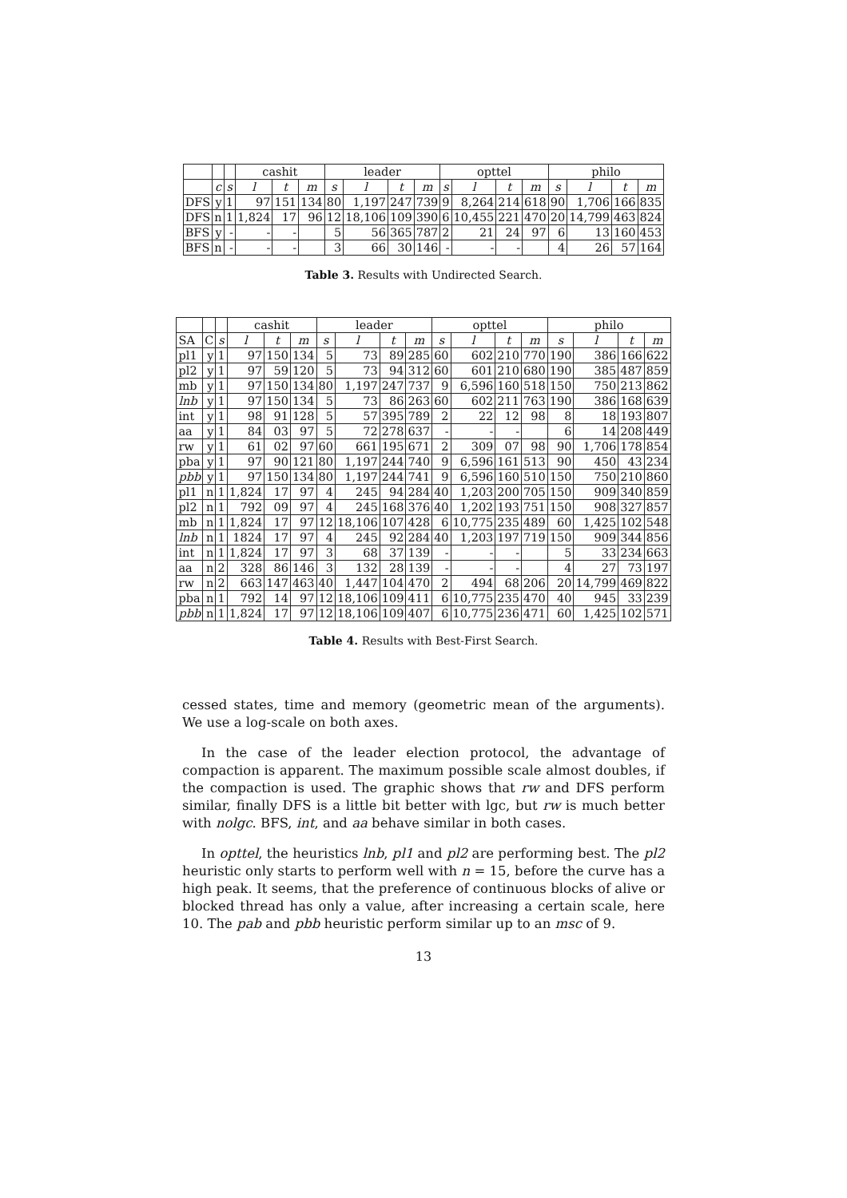| | | | cashit | | | leader | | | | opttel | | | | philo | | | |
| --- | --- | --- | --- | --- | --- | --- | --- | --- | --- | --- | --- | --- | --- | --- | --- | --- | --- |
| | c | s | l | t | m | s | l | t | m | s | l | t | m | s | l | t | m |
| DFS | y | 1 | 97 | 151 | 134 | 80 | 1,197 | 247 | 739 | 9 | 8,264 | 214 | 618 | 90 | 1,706 | 166 | 835 |
| DFS | n | 1 | 1,824 | 17 | 96 | 12 | 18,106 | 109 | 390 | 6 | 10,455 | 221 | 470 | 20 | 14,799 | 463 | 824 |
| BFS | y | - | - | - | | 5 | 56 | 365 | 787 | 2 | 21 | 24 | 97 | 6 | 13 | 160 | 453 |
| BFS | n | - | - | - | | 3 | 66 | 30 | 146 | - | - | - | | 4 | 26 | 57 | 164 |
Table 3. Results with Undirected Search.
| | | | cashit | | | leader | | | | opttel | | | | philo | | | |
| --- | --- | --- | --- | --- | --- | --- | --- | --- | --- | --- | --- | --- | --- | --- | --- | --- | --- |
| SA | C | s | l | t | m | s | l | t | m | s | l | t | m | s | l | t | m |
| pl1 | y | 1 | 97 | 150 | 134 | 5 | 73 | 89 | 285 | 60 | 602 | 210 | 770 | 190 | 386 | 166 | 622 |
| pl2 | y | 1 | 97 | 59 | 120 | 5 | 73 | 94 | 312 | 60 | 601 | 210 | 680 | 190 | 385 | 487 | 859 |
| mb | y | 1 | 97 | 150 | 134 | 80 | 1,197 | 247 | 737 | 9 | 6,596 | 160 | 518 | 150 | 750 | 213 | 862 |
| lnb | y | 1 | 97 | 150 | 134 | 5 | 73 | 86 | 263 | 60 | 602 | 211 | 763 | 190 | 386 | 168 | 639 |
| int | y | 1 | 98 | 91 | 128 | 5 | 57 | 395 | 789 | 2 | 22 | 12 | 98 | 8 | 18 | 193 | 807 |
| aa | y | 1 | 84 | 03 | 97 | 5 | 72 | 278 | 637 | - | - | - | | 6 | 14 | 208 | 449 |
| rw | y | 1 | 61 | 02 | 97 | 60 | 661 | 195 | 671 | 2 | 309 | 07 | 98 | 90 | 1,706 | 178 | 854 |
| pba | y | 1 | 97 | 90 | 121 | 80 | 1,197 | 244 | 740 | 9 | 6,596 | 161 | 513 | 90 | 450 | 43 | 234 |
| pbb | y | 1 | 97 | 150 | 134 | 80 | 1,197 | 244 | 741 | 9 | 6,596 | 160 | 510 | 150 | 750 | 210 | 860 |
| pl1 | n | 1 | 1,824 | 17 | 97 | 4 | 245 | 94 | 284 | 40 | 1,203 | 200 | 705 | 150 | 909 | 340 | 859 |
| pl2 | n | 1 | 792 | 09 | 97 | 4 | 245 | 168 | 376 | 40 | 1,202 | 193 | 751 | 150 | 908 | 327 | 857 |
| mb | n | 1 | 1,824 | 17 | 97 | 12 | 18,106 | 107 | 428 | 6 | 10,775 | 235 | 489 | 60 | 1,425 | 102 | 548 |
| lnb | n | 1 | 1824 | 17 | 97 | 4 | 245 | 92 | 284 | 40 | 1,203 | 197 | 719 | 150 | 909 | 344 | 856 |
| int | n | 1 | 1,824 | 17 | 97 | 3 | 68 | 37 | 139 | - | - | - | | 5 | 33 | 234 | 663 |
| aa | n | 2 | 328 | 86 | 146 | 3 | 132 | 28 | 139 | - | - | - | | 4 | 27 | 73 | 197 |
| rw | n | 2 | 663 | 147 | 463 | 40 | 1,447 | 104 | 470 | 2 | 494 | 68 | 206 | 20 | 14,799 | 469 | 822 |
| pba | n | 1 | 792 | 14 | 97 | 12 | 18,106 | 109 | 411 | 6 | 10,775 | 235 | 470 | 40 | 945 | 33 | 239 |
| pbb | n | 1 | 1,824 | 17 | 97 | 12 | 18,106 | 109 | 407 | 6 | 10,775 | 236 | 471 | 60 | 1,425 | 102 | 571 |
Table 4. Results with Best-First Search.
cessed states, time and memory (geometric mean of the arguments). We use a log-scale on both axes.
In the case of the leader election protocol, the advantage of compaction is apparent. The maximum possible scale almost doubles, if the compaction is used. The graphic shows that rw and DFS perform similar, finally DFS is a little bit better with lgc, but rw is much better with nolgc. BFS, int, and aa behave similar in both cases.
In opttel, the heuristics lnb, pl1 and pl2 are performing best. The pl2 heuristic only starts to perform well with n = 15, before the curve has a high peak. It seems, that the preference of continuous blocks of alive or blocked thread has only a value, after increasing a certain scale, here 10. The pab and pbb heuristic perform similar up to an msc of 9.
13